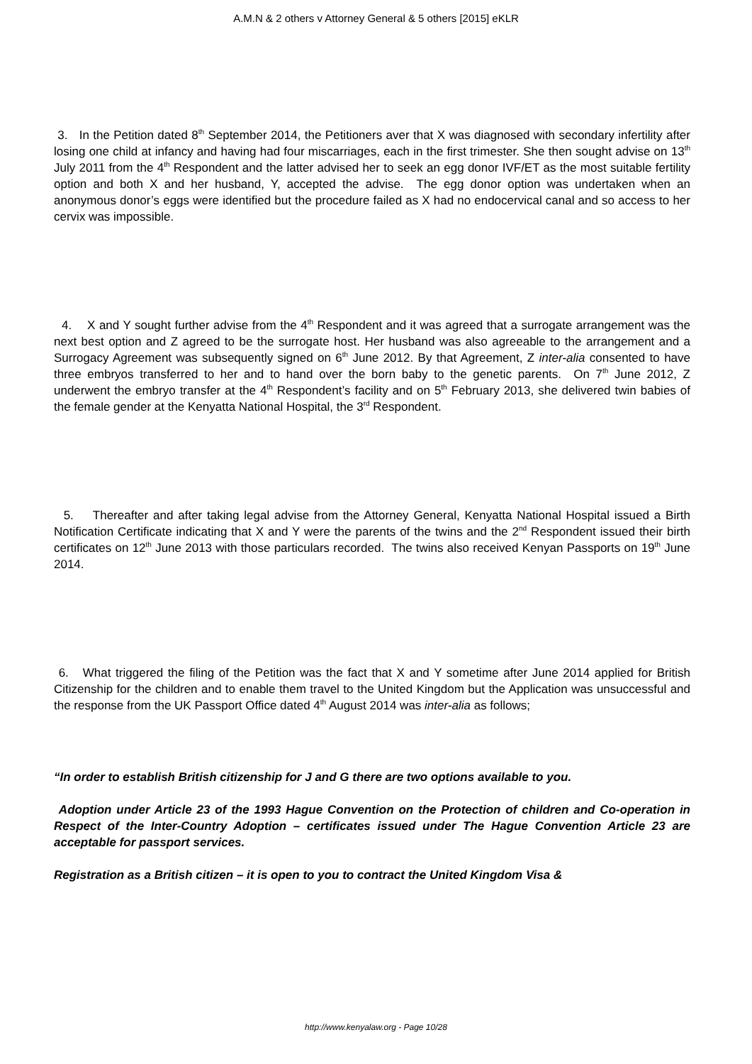A.M.N & 2 others v Attorney General & 5 others [2015] eKLR
3. In the Petition dated 8<sup>th</sup> September 2014, the Petitioners aver that X was diagnosed with secondary infertility after losing one child at infancy and having had four miscarriages, each in the first trimester. She then sought advise on 13<sup>th</sup> July 2011 from the 4<sup>th</sup> Respondent and the latter advised her to seek an egg donor IVF/ET as the most suitable fertility option and both X and her husband, Y, accepted the advise. The egg donor option was undertaken when an anonymous donor’s eggs were identified but the procedure failed as X had no endocervical canal and so access to her cervix was impossible.
4. X and Y sought further advise from the 4<sup>th</sup> Respondent and it was agreed that a surrogate arrangement was the next best option and Z agreed to be the surrogate host. Her husband was also agreeable to the arrangement and a Surrogacy Agreement was subsequently signed on 6<sup>th</sup> June 2012. By that Agreement, Z inter-alia consented to have three embryos transferred to her and to hand over the born baby to the genetic parents. On 7<sup>th</sup> June 2012, Z underwent the embryo transfer at the 4<sup>th</sup> Respondent’s facility and on 5<sup>th</sup> February 2013, she delivered twin babies of the female gender at the Kenyatta National Hospital, the 3<sup>rd</sup> Respondent.
5. Thereafter and after taking legal advise from the Attorney General, Kenyatta National Hospital issued a Birth Notification Certificate indicating that X and Y were the parents of the twins and the 2<sup>nd</sup> Respondent issued their birth certificates on 12<sup>th</sup> June 2013 with those particulars recorded. The twins also received Kenyan Passports on 19<sup>th</sup> June 2014.
6. What triggered the filing of the Petition was the fact that X and Y sometime after June 2014 applied for British Citizenship for the children and to enable them travel to the United Kingdom but the Application was unsuccessful and the response from the UK Passport Office dated 4<sup>th</sup> August 2014 was inter-alia as follows;
“In order to establish British citizenship for J and G there are two options available to you.
Adoption under Article 23 of the 1993 Hague Convention on the Protection of children and Co-operation in Respect of the Inter-Country Adoption – certificates issued under The Hague Convention Article 23 are acceptable for passport services.
Registration as a British citizen – it is open to you to contract the United Kingdom Visa &
http://www.kenyalaw.org - Page 10/28